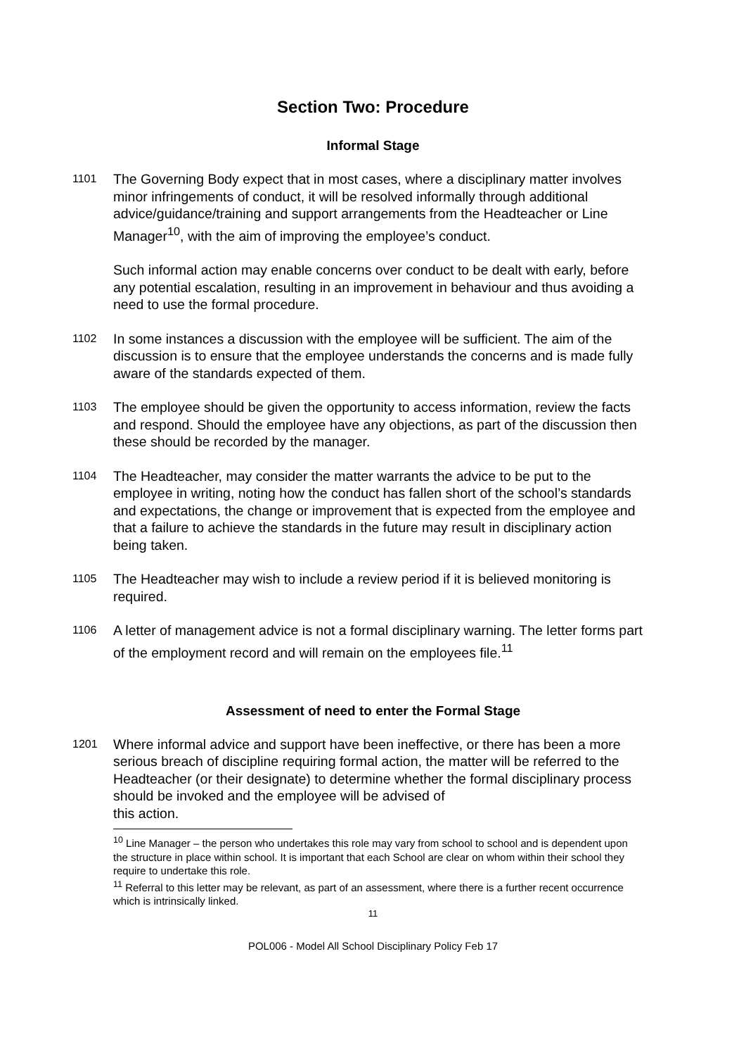Section Two: Procedure
Informal Stage
1101
The Governing Body expect that in most cases, where a disciplinary matter involves minor infringements of conduct, it will be resolved informally through additional advice/guidance/training and support arrangements from the Headteacher or Line Manager<sup>10</sup>, with the aim of improving the employee’s conduct.
Such informal action may enable concerns over conduct to be dealt with early, before any potential escalation, resulting in an improvement in behaviour and thus avoiding a need to use the formal procedure.
1102
In some instances a discussion with the employee will be sufficient. The aim of the discussion is to ensure that the employee understands the concerns and is made fully aware of the standards expected of them.
1103
The employee should be given the opportunity to access information, review the facts and respond. Should the employee have any objections, as part of the discussion then these should be recorded by the manager.
1104
The Headteacher, may consider the matter warrants the advice to be put to the employee in writing, noting how the conduct has fallen short of the school’s standards and expectations, the change or improvement that is expected from the employee and that a failure to achieve the standards in the future may result in disciplinary action being taken.
1105
The Headteacher may wish to include a review period if it is believed monitoring is required.
1106
A letter of management advice is not a formal disciplinary warning. The letter forms part of the employment record and will remain on the employees file.<sup>11</sup>
Assessment of need to enter the Formal Stage
1201
Where informal advice and support have been ineffective, or there has been a more serious breach of discipline requiring formal action, the matter will be referred to the Headteacher (or their designate) to determine whether the formal disciplinary process should be invoked and the employee will be advised of
this action.
<sup>10</sup> Line Manager – the person who undertakes this role may vary from school to school and is dependent upon the structure in place within school. It is important that each School are clear on whom within their school they require to undertake this role.
<sup>11</sup> Referral to this letter may be relevant, as part of an assessment, where there is a further recent occurrence which is intrinsically linked.
11
POL006 - Model All School Disciplinary Policy Feb 17